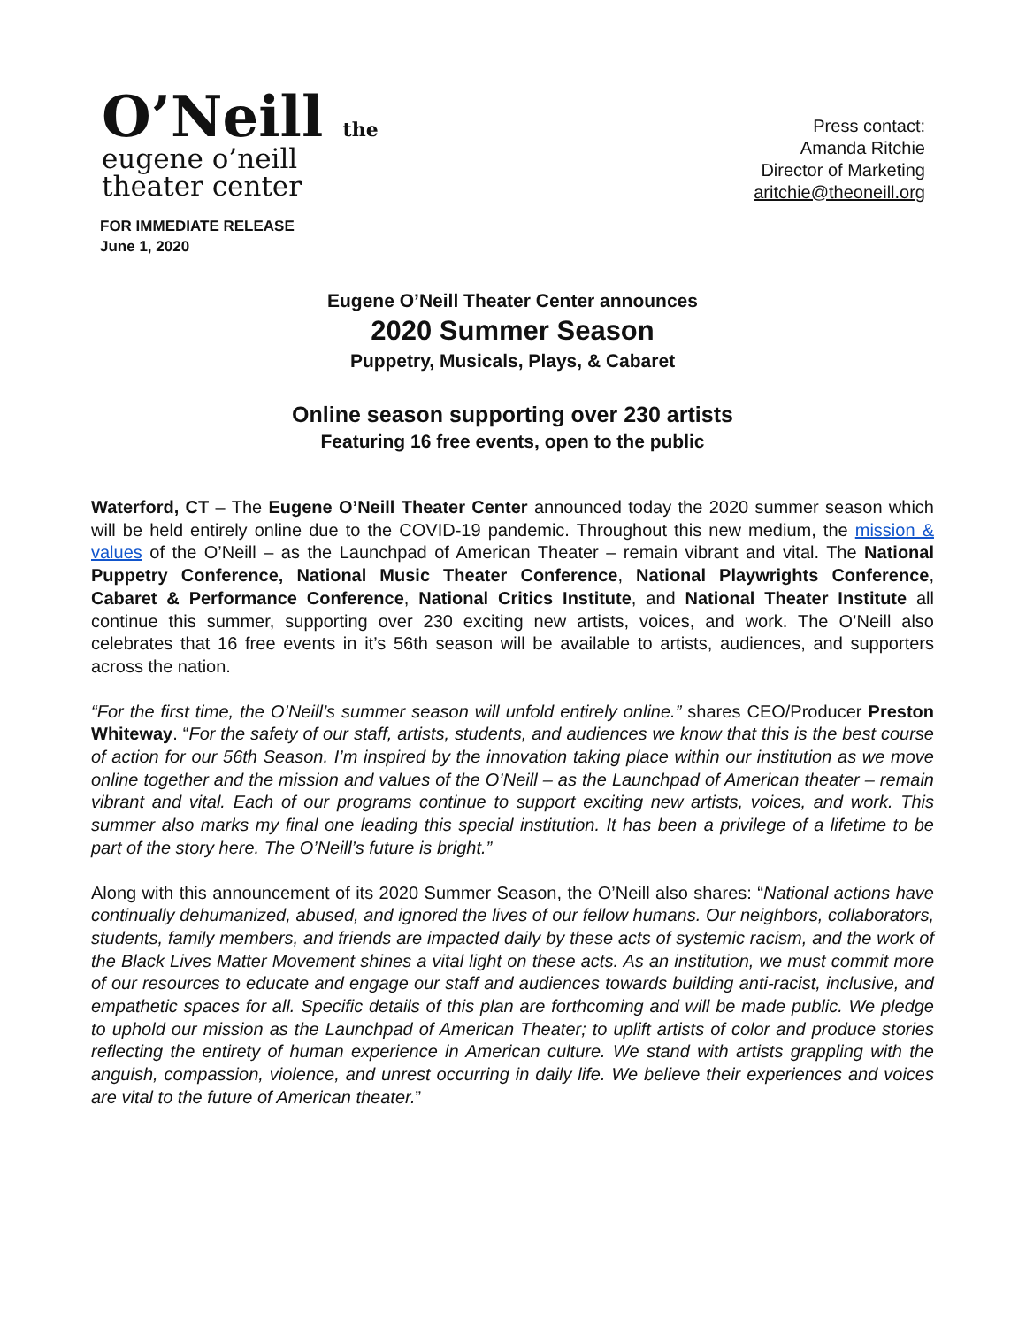O’Neill the
eugene o’neill
theater center
Press contact:
Amanda Ritchie
Director of Marketing
aritchie@theoneill.org
FOR IMMEDIATE RELEASE
June 1, 2020
Eugene O’Neill Theater Center announces
2020 Summer Season
Puppetry, Musicals, Plays, & Cabaret
Online season supporting over 230 artists
Featuring 16 free events, open to the public
Waterford, CT – The Eugene O’Neill Theater Center announced today the 2020 summer season which will be held entirely online due to the COVID-19 pandemic. Throughout this new medium, the mission & values of the O’Neill – as the Launchpad of American Theater – remain vibrant and vital. The National Puppetry Conference, National Music Theater Conference, National Playwrights Conference, Cabaret & Performance Conference, National Critics Institute, and National Theater Institute all continue this summer, supporting over 230 exciting new artists, voices, and work. The O’Neill also celebrates that 16 free events in it’s 56th season will be available to artists, audiences, and supporters across the nation.
“For the first time, the O’Neill’s summer season will unfold entirely online.” shares CEO/Producer Preston Whiteway. “For the safety of our staff, artists, students, and audiences we know that this is the best course of action for our 56th Season. I’m inspired by the innovation taking place within our institution as we move online together and the mission and values of the O’Neill – as the Launchpad of American theater – remain vibrant and vital. Each of our programs continue to support exciting new artists, voices, and work. This summer also marks my final one leading this special institution. It has been a privilege of a lifetime to be part of the story here. The O’Neill’s future is bright.”
Along with this announcement of its 2020 Summer Season, the O’Neill also shares: “National actions have continually dehumanized, abused, and ignored the lives of our fellow humans. Our neighbors, collaborators, students, family members, and friends are impacted daily by these acts of systemic racism, and the work of the Black Lives Matter Movement shines a vital light on these acts. As an institution, we must commit more of our resources to educate and engage our staff and audiences towards building anti-racist, inclusive, and empathetic spaces for all. Specific details of this plan are forthcoming and will be made public. We pledge to uphold our mission as the Launchpad of American Theater; to uplift artists of color and produce stories reflecting the entirety of human experience in American culture. We stand with artists grappling with the anguish, compassion, violence, and unrest occurring in daily life. We believe their experiences and voices are vital to the future of American theater.”